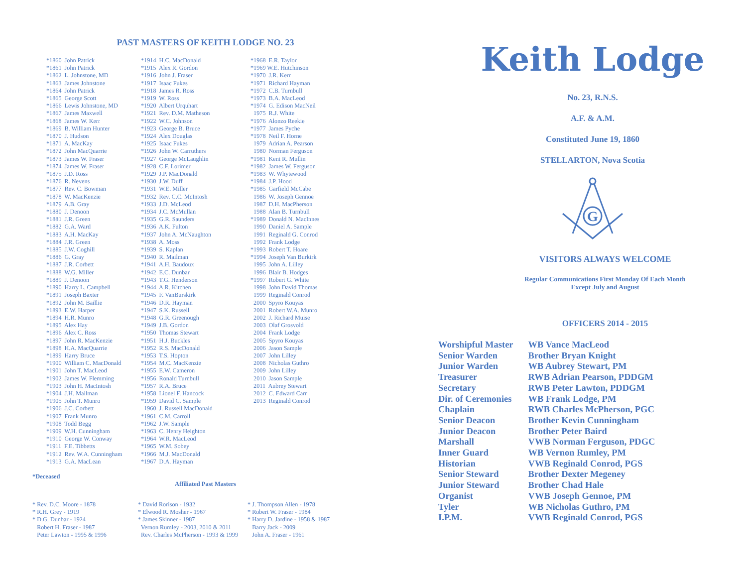PAST MASTERS OF KEITH LODGE NO. 23
*1860 John Patrick *1861 John Patrick *1862 L. Johnstone, MD *1863 James Johnstone *1864 John Patrick *1865 George Scott *1866 Lewis Johnstone, MD *1867 James Maxwell *1868 James W. Kerr *1869 B. William Hunter *1870 J. Hudson *1871 A. MacKay *1872 John MacQuarrie *1873 James W. Fraser *1874 James W. Fraser *1875 J.D. Ross *1876 R. Nevens *1877 Rev. C. Bowman *1878 W. MacKenzie *1879 A.B. Gray *1880 J. Denoon *1881 J.R. Green *1882 G.A. Ward *1883 A.H. MacKay *1884 J.R. Green *1885 J.W. Coghill *1886 G. Gray *1887 J.R. Corbett *1888 W.G. Miller *1889 J. Denoon *1890 Harry L. Campbell *1891 Joseph Baxter *1892 John M. Baillie *1893 E.W. Harper *1894 H.R. Munro *1895 Alex Hay *1896 Alex C. Ross *1897 John R. MacKenzie *1898 H.A. MacQuarrie *1899 Harry Bruce *1900 William C. MacDonald *1901 John T. MacLeod *1902 James W. Flemming *1903 John H. MacIntosh *1904 J.H. Mailman *1905 John T. Munro *1906 J.C. Corbett *1907 Frank Munro *1908 Todd Begg *1909 W.H. Cunningham *1910 George W. Conway *1911 F.E. Tibbetts *1912 Rev. W.A. Cunningham *1913 G.A. MacLean
*1914 H.C. MacDonald *1915 Alex R. Gordon *1916 John J. Fraser *1917 Isaac Fukes *1918 James R. Ross *1919 W. Ross *1920 Albert Urquhart *1921 Rev. D.M. Matheson *1922 W.C. Johnson *1923 George B. Bruce *1924 Alex Douglas *1925 Isaac Fukes *1926 John W. Carruthers *1927 George McLaughlin *1928 C.F. Lorimer *1929 J.P. MacDonald *1930 J.W. Duff *1931 W.E. Miller *1932 Rev. C.C. McIntosh *1933 J.D. McLeod *1934 J.C. McMullan *1935 G.R. Saunders *1936 A.K. Fulton *1937 John A. McNaughton *1938 A. Moss *1939 S. Kaplan *1940 R. Mailman *1941 A.H. Baudoux *1942 E.C. Dunbar *1943 T.G. Henderson *1944 A.R. Kitchen *1945 F. VanBurskirk *1946 D.R. Hayman *1947 S.K. Russell *1948 G.R. Greenough *1949 J.B. Gordon *1950 Thomas Stewart *1951 H.J. Buckles *1952 R.S. MacDonald *1953 T.S. Hopton *1954 M.C. MacKenzie *1955 E.W. Cameron *1956 Ronald Turnbull *1957 R.A. Bruce *1958 Lionel F. Hancock *1959 David C. Sample 1960 J. Russell MacDonald *1961 C.M. Carroll *1962 J.W. Sample *1963 C. Henry Heighton *1964 W.R. MacLeod *1965 W.M. Sobey *1966 M.J. MacDonald *1967 D.A. Hayman
*1968 E.R. Taylor *1969 W.E. Hutchinson *1970 J.R. Kerr *1971 Richard Hayman *1972 C.B. Turnbull *1973 B.A. MacLeod *1974 G. Edison MacNeil 1975 R.J. White *1976 Alonzo Reekie *1977 James Pyche *1978 Neil F. Horne 1979 Adrian A. Pearson 1980 Norman Ferguson *1981 Kent R. Mullin *1982 James W. Ferguson *1983 W. Whytewood *1984 J.P. Hood *1985 Garfield McCabe 1986 W. Joseph Gennoe 1987 D.H. MacPherson 1988 Alan B. Turnbull *1989 Donald N. MacInnes 1990 Daniel A. Sample 1991 Reginald G. Conrod 1992 Frank Lodge *1993 Robert T. Hoare *1994 Joseph Van Burkirk 1995 John A. Lilley 1996 Blair B. Hodges *1997 Robert G. White 1998 John David Thomas 1999 Reginald Conrod 2000 Spyro Kouyas 2001 Robert W.A. Munro 2002 J. Richard Muise 2003 Olaf Grosvold 2004 Frank Lodge 2005 Spyro Kouyas 2006 Jason Sample 2007 John Lilley 2008 Nicholas Guthro 2009 John Lilley 2010 Jason Sample 2011 Aubrey Stewart 2012 C. Edward Carr 2013 Reginald Conrod
*Deceased
Affiliated Past Masters
* Rev. D.C. Moore - 1878 * R.H. Grey - 1919 * D.G. Dunbar - 1924 Robert H. Fraser - 1987 Peter Lawton - 1995 & 1996
* David Rorison - 1932 * Elwood R. Mosher - 1967 * James Skinner - 1987 Vernon Rumley - 2003, 2010 & 2011 Rev. Charles McPherson - 1993 & 1999
* J. Thompson Allen - 1978 * Robert W. Fraser - 1984 * Harry D. Jardine - 1958 & 1987 Barry Jack - 2009 John A. Fraser - 1961
Keith Lodge
No. 23, R.N.S.
A.F. & A.M.
Constituted June 19, 1860
STELLARTON, Nova Scotia
G
VISITORS ALWAYS WELCOME
Regular Communications First Monday Of Each Month
Except July and August
OFFICERS 2014 - 2015
| Worshipful Master | WB Vance MacLeod |
| Senior Warden | Brother Bryan Knight |
| Junior Warden | WB Aubrey Stewart, PM |
| Treasurer | RWB Adrian Pearson, PDDGM |
| Secretary | RWB Peter Lawton, PDDGM |
| Dir. of Ceremonies | WB Frank Lodge, PM |
| Chaplain | RWB Charles McPherson, PGC |
| Senior Deacon | Brother Kevin Cunningham |
| Junior Deacon | Brother Peter Baird |
| Marshall | VWB Norman Ferguson, PDGC |
| Inner Guard | WB Vernon Rumley, PM |
| Historian | VWB Reginald Conrod, PGS |
| Senior Steward | Brother Dexter Megeney |
| Junior Steward | Brother Chad Hale |
| Organist | VWB Joseph Gennoe, PM |
| Tyler | WB Nicholas Guthro, PM |
| I.P.M. | VWB Reginald Conrod, PGS |